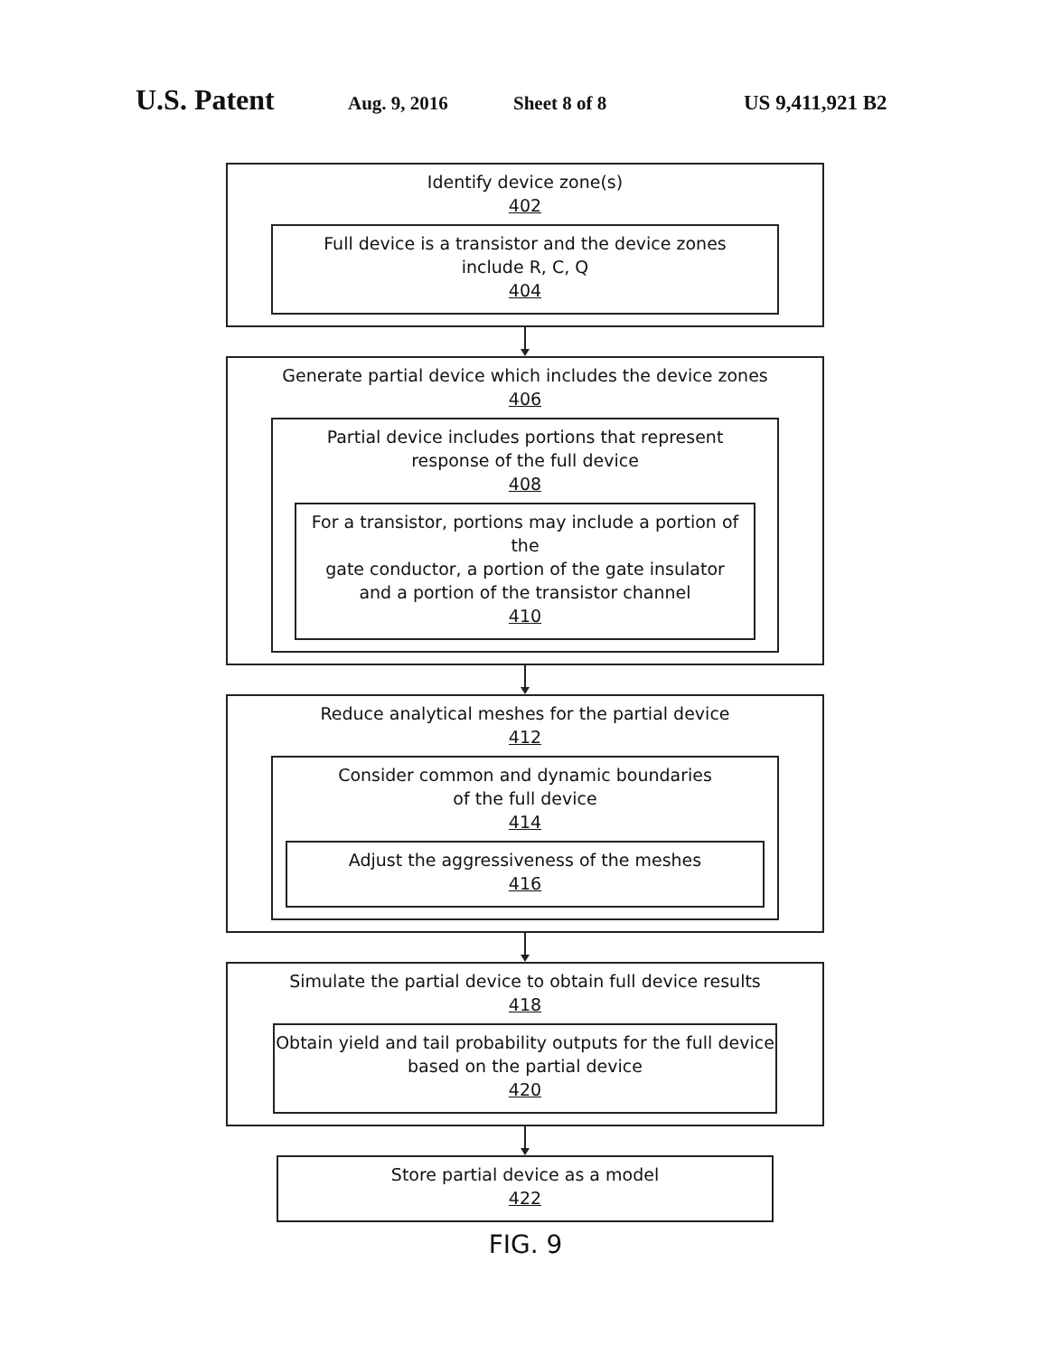U.S. Patent Aug. 9, 2016 Sheet 8 of 8 US 9,411,921 B2
Identify device zone(s)
402
Full device is a transistor and the device zones
include R, C, Q
404
Generate partial device which includes the device zones
406
Partial device includes portions that represent
response of the full device
408
For a transistor, portions may include a portion of the
gate conductor, a portion of the gate insulator
and a portion of the transistor channel
410
Reduce analytical meshes for the partial device
412
Consider common and dynamic boundaries
of the full device
414
Adjust the aggressiveness of the meshes
416
Simulate the partial device to obtain full device results
418
Obtain yield and tail probability outputs for the full device
based on the partial device
420
Store partial device as a model
422
FIG. 9